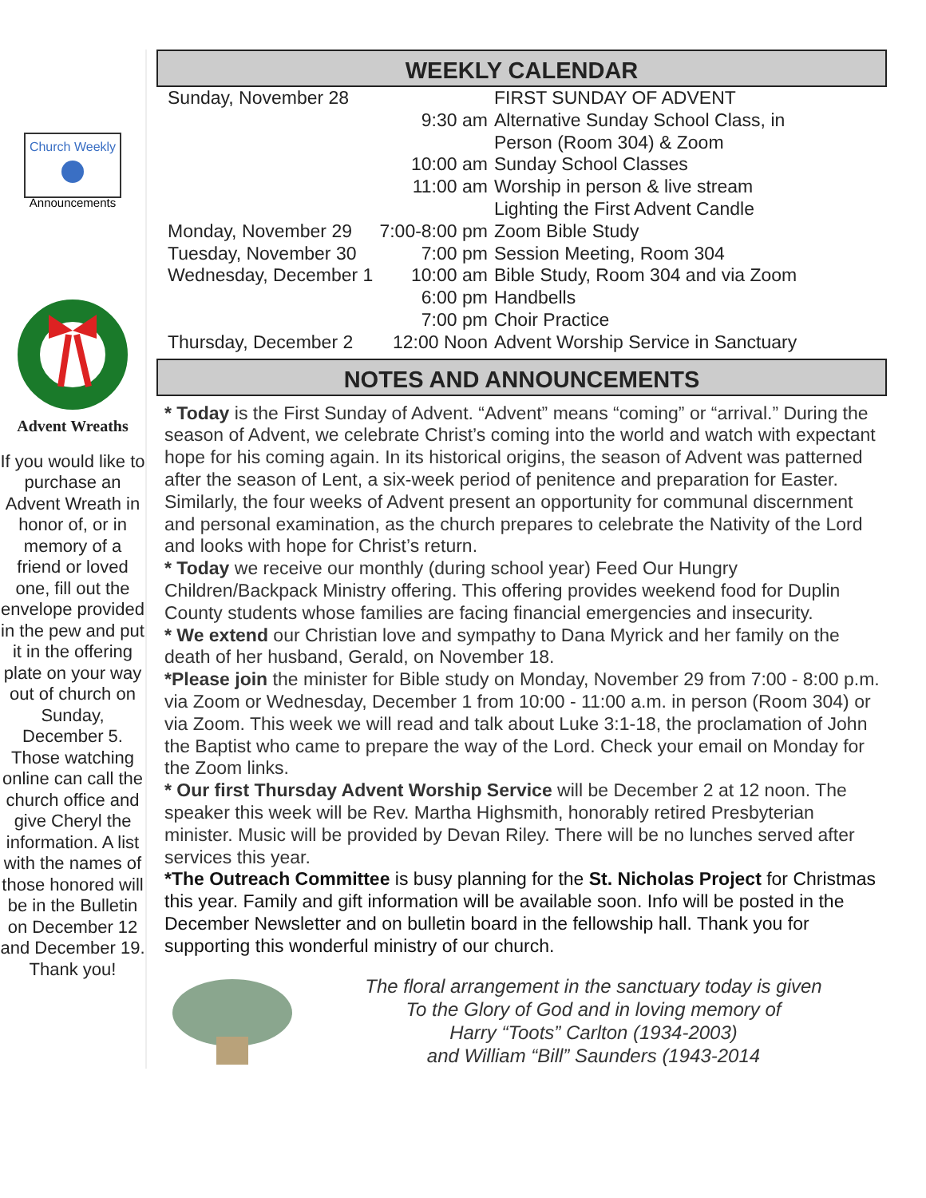Church Weekly
Announcements
Advent Wreaths
If you would like to purchase an Advent Wreath in honor of, or in memory of a friend or loved one, fill out the envelope provided in the pew and put it in the offering plate on your way out of church on Sunday, December 5. Those watching online can call the church office and give Cheryl the information. A list with the names of those honored will be in the Bulletin on December 12 and December 19. Thank you!
WEEKLY CALENDAR
| Sunday, November 28 | | FIRST SUNDAY OF ADVENT |
| | 9:30 am | Alternative Sunday School Class, in Person (Room 304) & Zoom |
| | 10:00 am | Sunday School Classes |
| | 11:00 am | Worship in person & live stream Lighting the First Advent Candle |
| Monday, November 29 | 7:00-8:00 pm | Zoom Bible Study |
| Tuesday, November 30 | 7:00 pm | Session Meeting, Room 304 |
| Wednesday, December 1 | 10:00 am | Bible Study, Room 304 and via Zoom |
| | 6:00 pm | Handbells |
| | 7:00 pm | Choir Practice |
| Thursday, December 2 | 12:00 Noon | Advent Worship Service in Sanctuary |
NOTES AND ANNOUNCEMENTS
* Today is the First Sunday of Advent. “Advent” means “coming” or “arrival.” During the season of Advent, we celebrate Christ’s coming into the world and watch with expectant hope for his coming again. In its historical origins, the season of Advent was patterned after the season of Lent, a six-week period of penitence and preparation for Easter. Similarly, the four weeks of Advent present an opportunity for communal discernment and personal examination, as the church prepares to celebrate the Nativity of the Lord and looks with hope for Christ’s return.
* Today we receive our monthly (during school year) Feed Our Hungry Children/Backpack Ministry offering. This offering provides weekend food for Duplin County students whose families are facing financial emergencies and insecurity.
* We extend our Christian love and sympathy to Dana Myrick and her family on the death of her husband, Gerald, on November 18.
*Please join the minister for Bible study on Monday, November 29 from 7:00 - 8:00 p.m. via Zoom or Wednesday, December 1 from 10:00 - 11:00 a.m. in person (Room 304) or via Zoom. This week we will read and talk about Luke 3:1-18, the proclamation of John the Baptist who came to prepare the way of the Lord. Check your email on Monday for the Zoom links.
* Our first Thursday Advent Worship Service will be December 2 at 12 noon. The speaker this week will be Rev. Martha Highsmith, honorably retired Presbyterian minister. Music will be provided by Devan Riley. There will be no lunches served after services this year.
*The Outreach Committee is busy planning for the St. Nicholas Project for Christmas this year. Family and gift information will be available soon. Info will be posted in the December Newsletter and on bulletin board in the fellowship hall. Thank you for supporting this wonderful ministry of our church.
The floral arrangement in the sanctuary today is given
To the Glory of God and in loving memory of
Harry “Toots” Carlton (1934-2003)
and William “Bill” Saunders (1943-2014